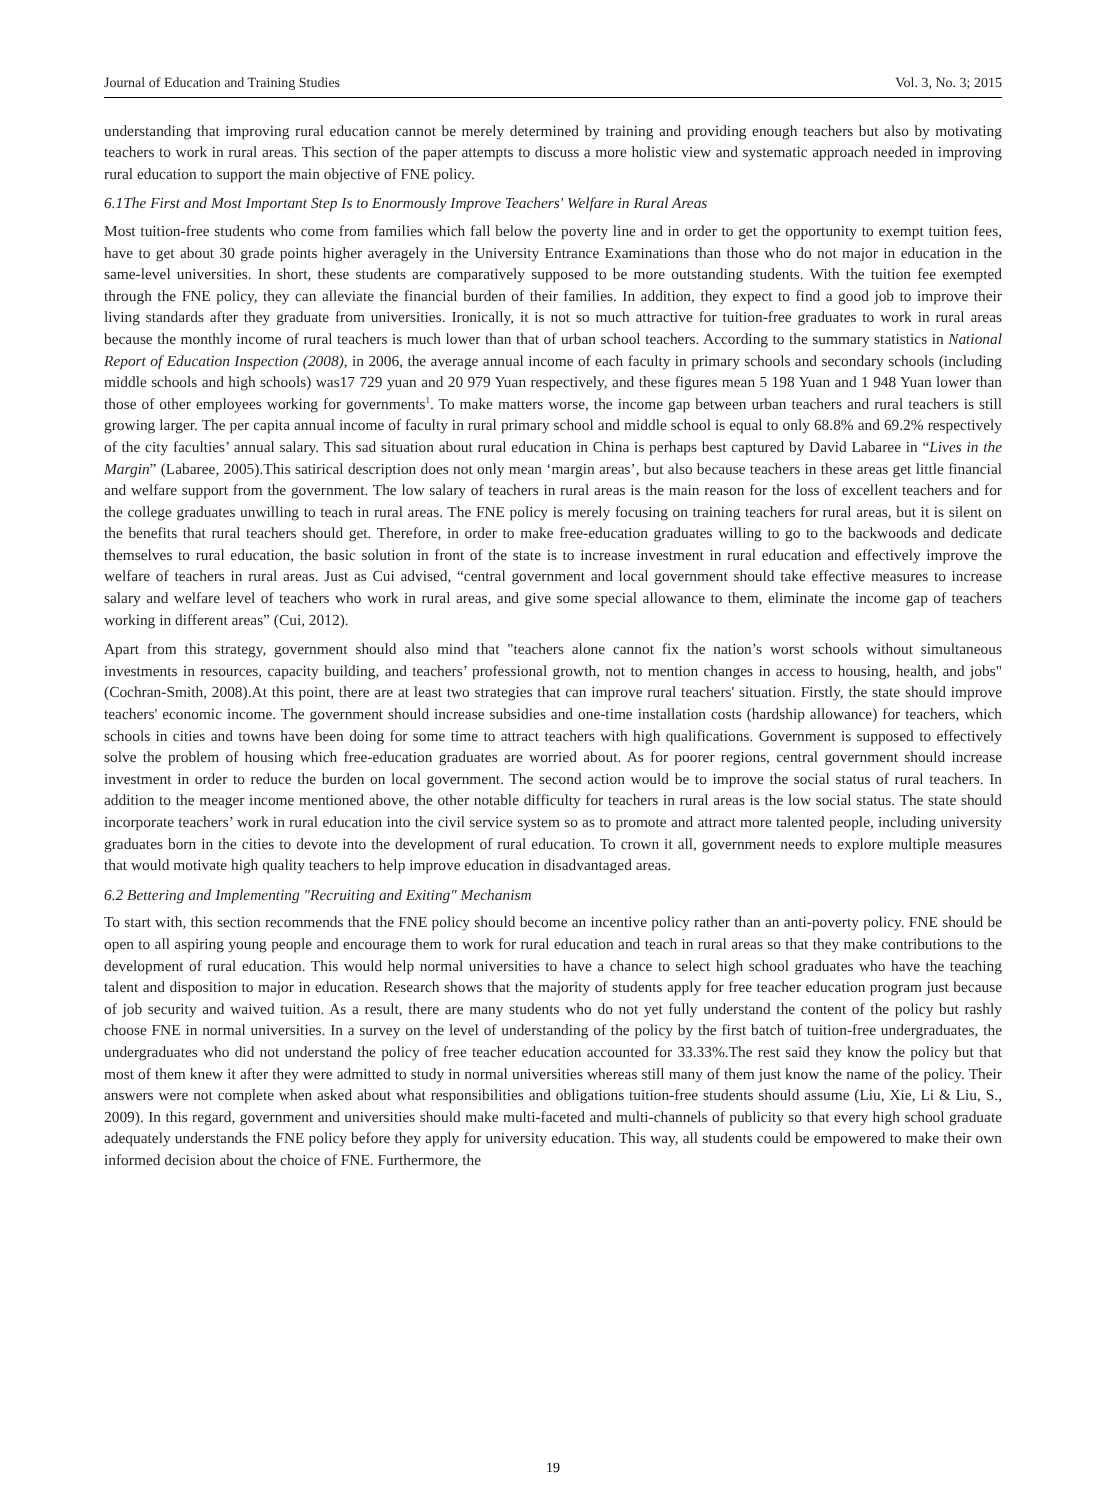Journal of Education and Training Studies Vol. 3, No. 3; 2015
understanding that improving rural education cannot be merely determined by training and providing enough teachers but also by motivating teachers to work in rural areas. This section of the paper attempts to discuss a more holistic view and systematic approach needed in improving rural education to support the main objective of FNE policy.
6.1The First and Most Important Step Is to Enormously Improve Teachers' Welfare in Rural Areas
Most tuition-free students who come from families which fall below the poverty line and in order to get the opportunity to exempt tuition fees, have to get about 30 grade points higher averagely in the University Entrance Examinations than those who do not major in education in the same-level universities. In short, these students are comparatively supposed to be more outstanding students. With the tuition fee exempted through the FNE policy, they can alleviate the financial burden of their families. In addition, they expect to find a good job to improve their living standards after they graduate from universities. Ironically, it is not so much attractive for tuition-free graduates to work in rural areas because the monthly income of rural teachers is much lower than that of urban school teachers. According to the summary statistics in National Report of Education Inspection (2008), in 2006, the average annual income of each faculty in primary schools and secondary schools (including middle schools and high schools) was17 729 yuan and 20 979 Yuan respectively, and these figures mean 5 198 Yuan and 1 948 Yuan lower than those of other employees working for governments<sup>1</sup>. To make matters worse, the income gap between urban teachers and rural teachers is still growing larger. The per capita annual income of faculty in rural primary school and middle school is equal to only 68.8% and 69.2% respectively of the city faculties’ annual salary. This sad situation about rural education in China is perhaps best captured by David Labaree in “Lives in the Margin” (Labaree, 2005).This satirical description does not only mean ‘margin areas’, but also because teachers in these areas get little financial and welfare support from the government. The low salary of teachers in rural areas is the main reason for the loss of excellent teachers and for the college graduates unwilling to teach in rural areas. The FNE policy is merely focusing on training teachers for rural areas, but it is silent on the benefits that rural teachers should get. Therefore, in order to make free-education graduates willing to go to the backwoods and dedicate themselves to rural education, the basic solution in front of the state is to increase investment in rural education and effectively improve the welfare of teachers in rural areas. Just as Cui advised, “central government and local government should take effective measures to increase salary and welfare level of teachers who work in rural areas, and give some special allowance to them, eliminate the income gap of teachers working in different areas” (Cui, 2012).
Apart from this strategy, government should also mind that "teachers alone cannot fix the nation’s worst schools without simultaneous investments in resources, capacity building, and teachers’ professional growth, not to mention changes in access to housing, health, and jobs" (Cochran-Smith, 2008).At this point, there are at least two strategies that can improve rural teachers' situation. Firstly, the state should improve teachers' economic income. The government should increase subsidies and one-time installation costs (hardship allowance) for teachers, which schools in cities and towns have been doing for some time to attract teachers with high qualifications. Government is supposed to effectively solve the problem of housing which free-education graduates are worried about. As for poorer regions, central government should increase investment in order to reduce the burden on local government. The second action would be to improve the social status of rural teachers. In addition to the meager income mentioned above, the other notable difficulty for teachers in rural areas is the low social status. The state should incorporate teachers’ work in rural education into the civil service system so as to promote and attract more talented people, including university graduates born in the cities to devote into the development of rural education. To crown it all, government needs to explore multiple measures that would motivate high quality teachers to help improve education in disadvantaged areas.
6.2 Bettering and Implementing "Recruiting and Exiting" Mechanism
To start with, this section recommends that the FNE policy should become an incentive policy rather than an anti-poverty policy. FNE should be open to all aspiring young people and encourage them to work for rural education and teach in rural areas so that they make contributions to the development of rural education. This would help normal universities to have a chance to select high school graduates who have the teaching talent and disposition to major in education. Research shows that the majority of students apply for free teacher education program just because of job security and waived tuition. As a result, there are many students who do not yet fully understand the content of the policy but rashly choose FNE in normal universities. In a survey on the level of understanding of the policy by the first batch of tuition-free undergraduates, the undergraduates who did not understand the policy of free teacher education accounted for 33.33%.The rest said they know the policy but that most of them knew it after they were admitted to study in normal universities whereas still many of them just know the name of the policy. Their answers were not complete when asked about what responsibilities and obligations tuition-free students should assume (Liu, Xie, Li & Liu, S., 2009). In this regard, government and universities should make multi-faceted and multi-channels of publicity so that every high school graduate adequately understands the FNE policy before they apply for university education. This way, all students could be empowered to make their own informed decision about the choice of FNE. Furthermore, the
19